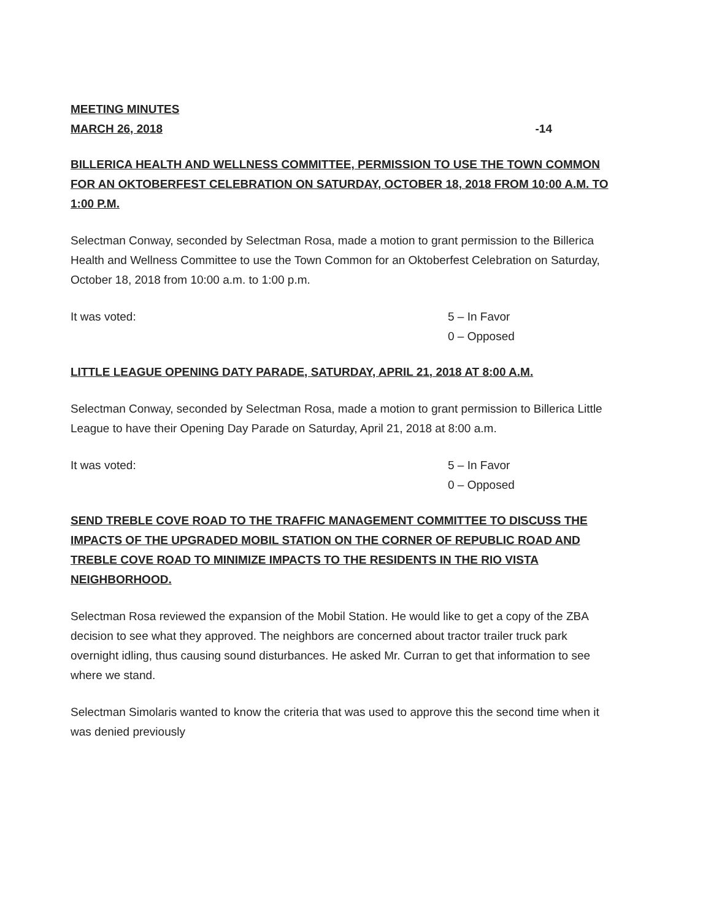MEETING MINUTES
MARCH 26, 2018 -14
BILLERICA HEALTH AND WELLNESS COMMITTEE, PERMISSION TO USE THE TOWN COMMON FOR AN OKTOBERFEST CELEBRATION ON SATURDAY, OCTOBER 18, 2018 FROM 10:00 A.M. TO 1:00 P.M.
Selectman Conway, seconded by Selectman Rosa, made a motion to grant permission to the Billerica Health and Wellness Committee to use the Town Common for an Oktoberfest Celebration on Saturday, October 18, 2018 from 10:00 a.m. to 1:00 p.m.
It was voted: 5 – In Favor
0 – Opposed
LITTLE LEAGUE OPENING DATY PARADE, SATURDAY, APRIL 21, 2018 AT 8:00 A.M.
Selectman Conway, seconded by Selectman Rosa, made a motion to grant permission to Billerica Little League to have their Opening Day Parade on Saturday, April 21, 2018 at 8:00 a.m.
It was voted: 5 – In Favor
0 – Opposed
SEND TREBLE COVE ROAD TO THE TRAFFIC MANAGEMENT COMMITTEE TO DISCUSS THE IMPACTS OF THE UPGRADED MOBIL STATION ON THE CORNER OF REPUBLIC ROAD AND TREBLE COVE ROAD TO MINIMIZE IMPACTS TO THE RESIDENTS IN THE RIO VISTA NEIGHBORHOOD.
Selectman Rosa reviewed the expansion of the Mobil Station. He would like to get a copy of the ZBA decision to see what they approved. The neighbors are concerned about tractor trailer truck park overnight idling, thus causing sound disturbances. He asked Mr. Curran to get that information to see where we stand.
Selectman Simolaris wanted to know the criteria that was used to approve this the second time when it was denied previously